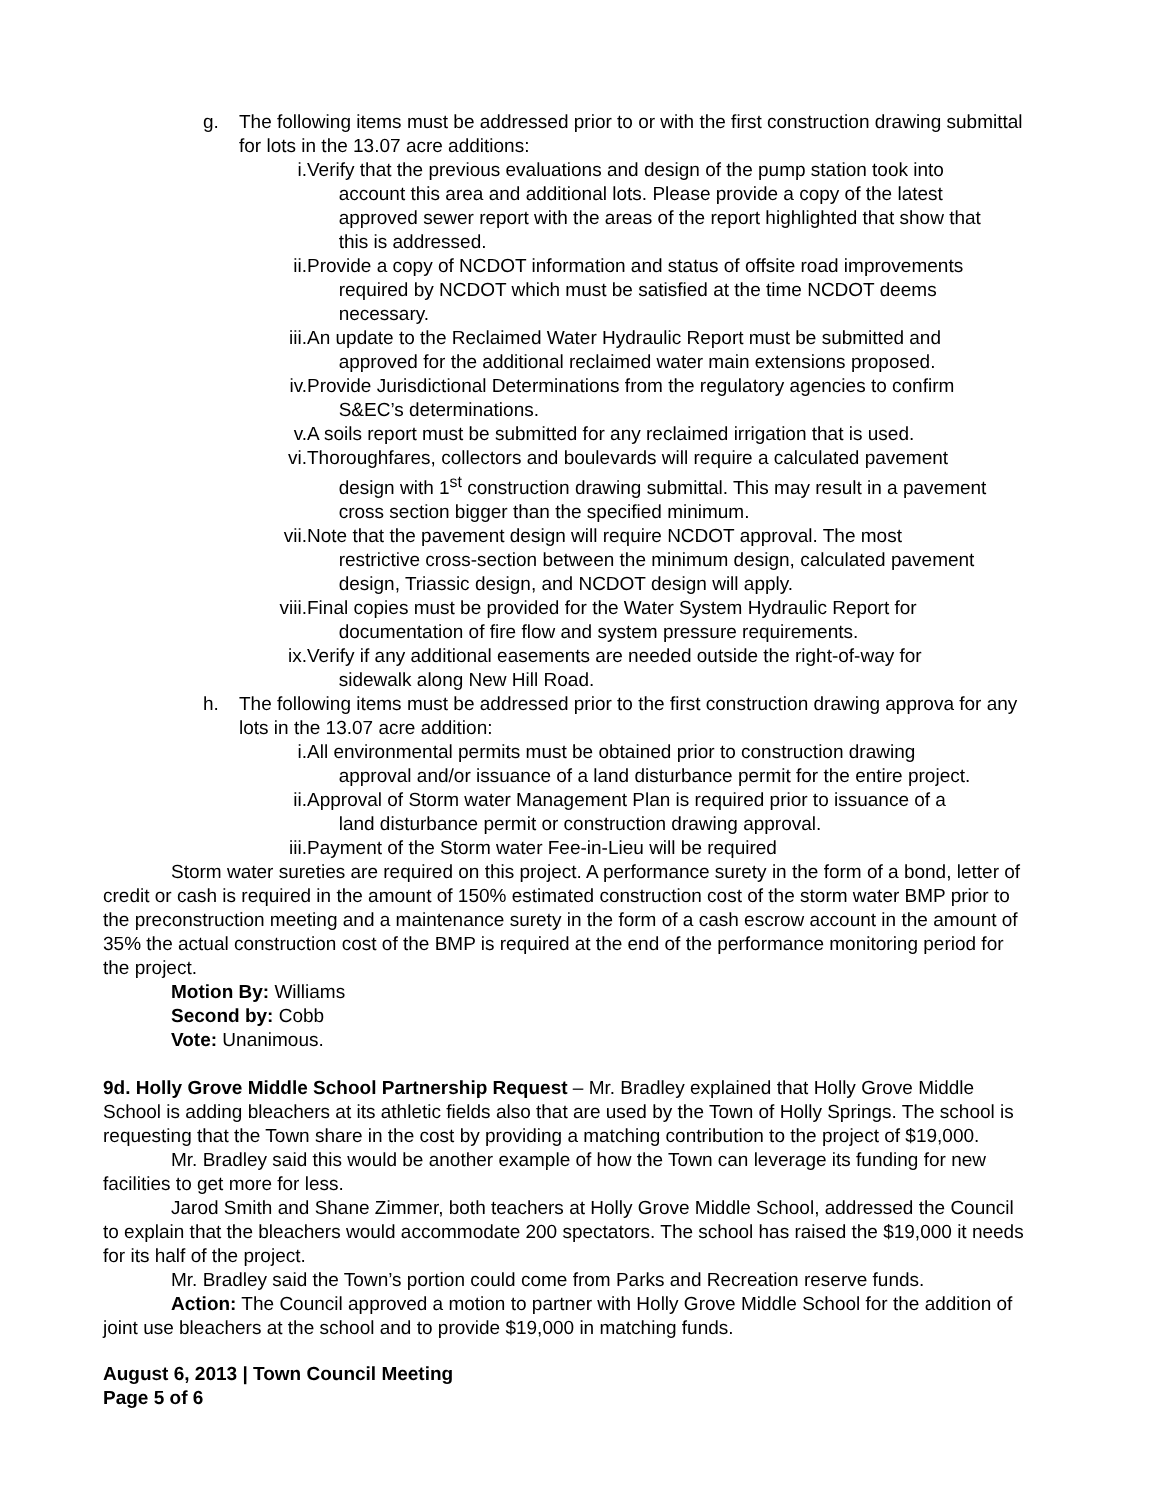g. The following items must be addressed prior to or with the first construction drawing submittal for lots in the 13.07 acre additions:
i. Verify that the previous evaluations and design of the pump station took into
account this area and additional lots. Please provide a copy of the latest
approved sewer report with the areas of the report highlighted that show that
this is addressed.
ii. Provide a copy of NCDOT information and status of offsite road improvements
required by NCDOT which must be satisfied at the time NCDOT deems
necessary.
iii. An update to the Reclaimed Water Hydraulic Report must be submitted and
approved for the additional reclaimed water main extensions proposed.
iv. Provide Jurisdictional Determinations from the regulatory agencies to confirm
S&EC’s determinations.
v. A soils report must be submitted for any reclaimed irrigation that is used.
vi. Thoroughfares, collectors and boulevards will require a calculated pavement
design with 1<sup>st</sup> construction drawing submittal. This may result in a pavement
cross section bigger than the specified minimum.
vii. Note that the pavement design will require NCDOT approval. The most
restrictive cross-section between the minimum design, calculated pavement
design, Triassic design, and NCDOT design will apply.
viii. Final copies must be provided for the Water System Hydraulic Report for
documentation of fire flow and system pressure requirements.
ix. Verify if any additional easements are needed outside the right-of-way for
sidewalk along New Hill Road.
h. The following items must be addressed prior to the first construction drawing approva for any lots in the 13.07 acre addition:
i. All environmental permits must be obtained prior to construction drawing
approval and/or issuance of a land disturbance permit for the entire project.
ii. Approval of Storm water Management Plan is required prior to issuance of a
land disturbance permit or construction drawing approval.
iii. Payment of the Storm water Fee-in-Lieu will be required
Storm water sureties are required on this project. A performance surety in the form of a bond, letter of credit or cash is required in the amount of 150% estimated construction cost of the storm water BMP prior to the preconstruction meeting and a maintenance surety in the form of a cash escrow account in the amount of 35% the actual construction cost of the BMP is required at the end of the performance monitoring period for the project.
Motion By: Williams
Second by: Cobb
Vote: Unanimous.
9d. Holly Grove Middle School Partnership Request – Mr. Bradley explained that Holly Grove Middle School is adding bleachers at its athletic fields also that are used by the Town of Holly Springs. The school is requesting that the Town share in the cost by providing a matching contribution to the project of $19,000.
Mr. Bradley said this would be another example of how the Town can leverage its funding for new facilities to get more for less.
Jarod Smith and Shane Zimmer, both teachers at Holly Grove Middle School, addressed the Council to explain that the bleachers would accommodate 200 spectators. The school has raised the $19,000 it needs for its half of the project.
Mr. Bradley said the Town’s portion could come from Parks and Recreation reserve funds.
Action: The Council approved a motion to partner with Holly Grove Middle School for the addition of joint use bleachers at the school and to provide $19,000 in matching funds.
August 6, 2013 | Town Council Meeting
Page 5 of 6